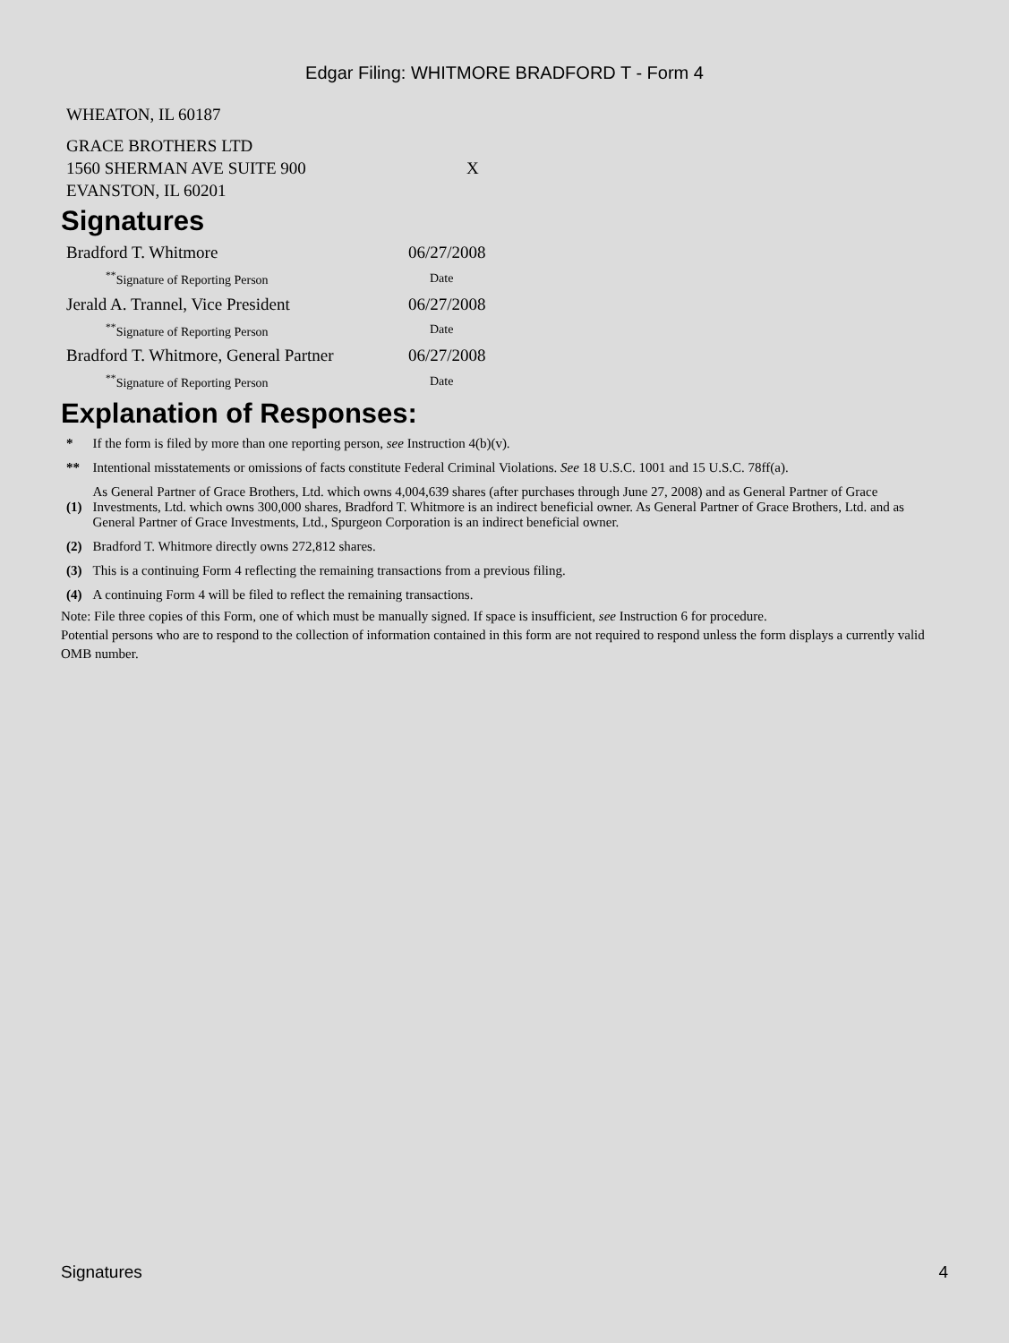Edgar Filing: WHITMORE BRADFORD T - Form 4
WHEATON, IL 60187
| GRACE BROTHERS LTD 1560 SHERMAN AVE SUITE 900 EVANSTON, IL 60201 | X |
Signatures
| Bradford T. Whitmore | 06/27/2008 |
| <sup>**</sup> Signature of Reporting Person | Date |
| Jerald A. Trannel, Vice President | 06/27/2008 |
| <sup>**</sup> Signature of Reporting Person | Date |
| Bradford T. Whitmore, General Partner | 06/27/2008 |
| <sup>**</sup> Signature of Reporting Person | Date |
Explanation of Responses:
| * | If the form is filed by more than one reporting person, see Instruction 4(b)(v). |
| ** | Intentional misstatements or omissions of facts constitute Federal Criminal Violations. See 18 U.S.C. 1001 and 15 U.S.C. 78ff(a). |
| (1) | As General Partner of Grace Brothers, Ltd. which owns 4,004,639 shares (after purchases through June 27, 2008) and as General Partner of Grace Investments, Ltd. which owns 300,000 shares, Bradford T. Whitmore is an indirect beneficial owner. As General Partner of Grace Brothers, Ltd. and as General Partner of Grace Investments, Ltd., Spurgeon Corporation is an indirect beneficial owner. |
| (2) | Bradford T. Whitmore directly owns 272,812 shares. |
| (3) | This is a continuing Form 4 reflecting the remaining transactions from a previous filing. |
| (4) | A continuing Form 4 will be filed to reflect the remaining transactions. |
Note: File three copies of this Form, one of which must be manually signed. If space is insufficient, see Instruction 6 for procedure.
Potential persons who are to respond to the collection of information contained in this form are not required to respond unless the form displays a currently valid OMB number.
Signatures 4